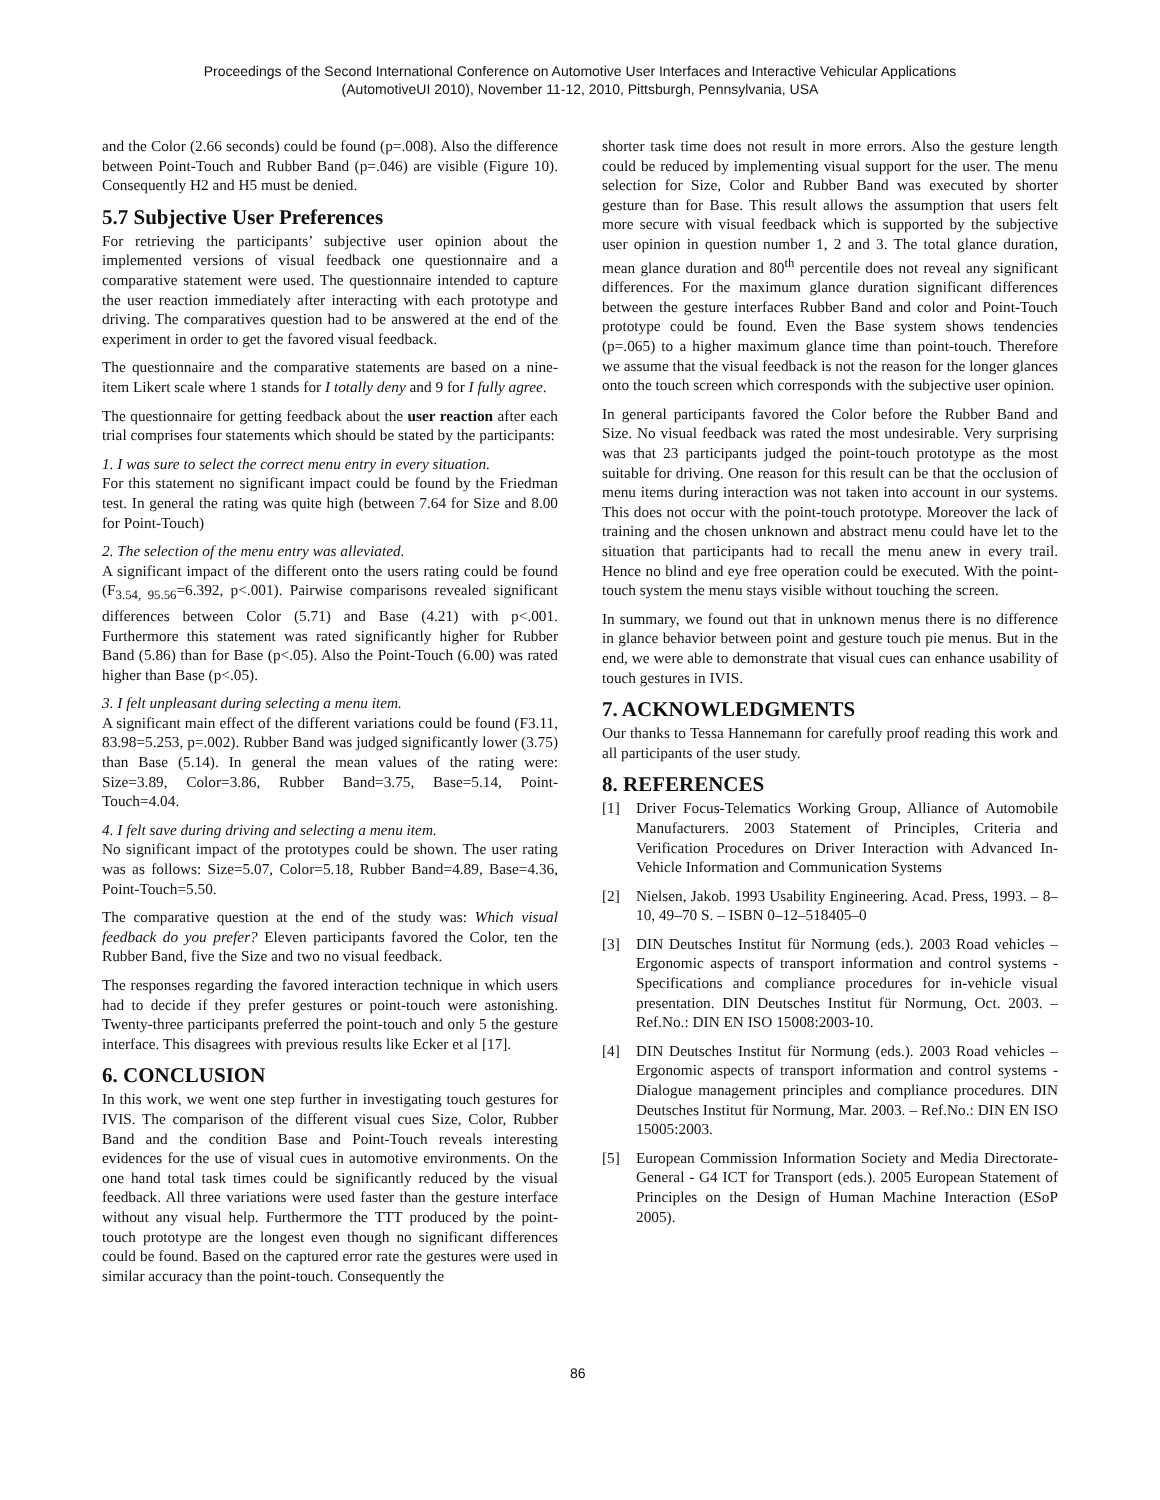Proceedings of the Second International Conference on Automotive User Interfaces and Interactive Vehicular Applications
(AutomotiveUI 2010), November 11-12, 2010, Pittsburgh, Pennsylvania, USA
and the Color (2.66 seconds) could be found (p=.008). Also the difference between Point-Touch and Rubber Band (p=.046) are visible (Figure 10). Consequently H2 and H5 must be denied.
5.7 Subjective User Preferences
For retrieving the participants’ subjective user opinion about the implemented versions of visual feedback one questionnaire and a comparative statement were used. The questionnaire intended to capture the user reaction immediately after interacting with each prototype and driving. The comparatives question had to be answered at the end of the experiment in order to get the favored visual feedback.
The questionnaire and the comparative statements are based on a nine-item Likert scale where 1 stands for I totally deny and 9 for I fully agree.
The questionnaire for getting feedback about the user reaction after each trial comprises four statements which should be stated by the participants:
1. I was sure to select the correct menu entry in every situation.
For this statement no significant impact could be found by the Friedman test. In general the rating was quite high (between 7.64 for Size and 8.00 for Point-Touch)
2. The selection of the menu entry was alleviated.
A significant impact of the different onto the users rating could be found (F<sub>3.54, 95.56</sub>=6.392, p<.001). Pairwise comparisons revealed significant differences between Color (5.71) and Base (4.21) with p<.001. Furthermore this statement was rated significantly higher for Rubber Band (5.86) than for Base (p<.05). Also the Point-Touch (6.00) was rated higher than Base (p<.05).
3. I felt unpleasant during selecting a menu item.
A significant main effect of the different variations could be found (F3.11, 83.98=5.253, p=.002). Rubber Band was judged significantly lower (3.75) than Base (5.14). In general the mean values of the rating were: Size=3.89, Color=3.86, Rubber Band=3.75, Base=5.14, Point-Touch=4.04.
4. I felt save during driving and selecting a menu item.
No significant impact of the prototypes could be shown. The user rating was as follows: Size=5.07, Color=5.18, Rubber Band=4.89, Base=4.36, Point-Touch=5.50.
The comparative question at the end of the study was: Which visual feedback do you prefer? Eleven participants favored the Color, ten the Rubber Band, five the Size and two no visual feedback.
The responses regarding the favored interaction technique in which users had to decide if they prefer gestures or point-touch were astonishing. Twenty-three participants preferred the point-touch and only 5 the gesture interface. This disagrees with previous results like Ecker et al [17].
6. CONCLUSION
In this work, we went one step further in investigating touch gestures for IVIS. The comparison of the different visual cues Size, Color, Rubber Band and the condition Base and Point-Touch reveals interesting evidences for the use of visual cues in automotive environments. On the one hand total task times could be significantly reduced by the visual feedback. All three variations were used faster than the gesture interface without any visual help. Furthermore the TTT produced by the point-touch prototype are the longest even though no significant differences could be found. Based on the captured error rate the gestures were used in similar accuracy than the point-touch. Consequently the
shorter task time does not result in more errors. Also the gesture length could be reduced by implementing visual support for the user. The menu selection for Size, Color and Rubber Band was executed by shorter gesture than for Base. This result allows the assumption that users felt more secure with visual feedback which is supported by the subjective user opinion in question number 1, 2 and 3. The total glance duration, mean glance duration and 80<sup>th</sup> percentile does not reveal any significant differences. For the maximum glance duration significant differences between the gesture interfaces Rubber Band and color and Point-Touch prototype could be found. Even the Base system shows tendencies (p=.065) to a higher maximum glance time than point-touch. Therefore we assume that the visual feedback is not the reason for the longer glances onto the touch screen which corresponds with the subjective user opinion.
In general participants favored the Color before the Rubber Band and Size. No visual feedback was rated the most undesirable. Very surprising was that 23 participants judged the point-touch prototype as the most suitable for driving. One reason for this result can be that the occlusion of menu items during interaction was not taken into account in our systems. This does not occur with the point-touch prototype. Moreover the lack of training and the chosen unknown and abstract menu could have let to the situation that participants had to recall the menu anew in every trail. Hence no blind and eye free operation could be executed. With the point-touch system the menu stays visible without touching the screen.
In summary, we found out that in unknown menus there is no difference in glance behavior between point and gesture touch pie menus. But in the end, we were able to demonstrate that visual cues can enhance usability of touch gestures in IVIS.
7. ACKNOWLEDGMENTS
Our thanks to Tessa Hannemann for carefully proof reading this work and all participants of the user study.
8. REFERENCES
[1] Driver Focus-Telematics Working Group, Alliance of Automobile Manufacturers. 2003 Statement of Principles, Criteria and Verification Procedures on Driver Interaction with Advanced In-Vehicle Information and Communication Systems
[2] Nielsen, Jakob. 1993 Usability Engineering. Acad. Press, 1993. – 8–10, 49–70 S. – ISBN 0–12–518405–0
[3] DIN Deutsches Institut für Normung (eds.). 2003 Road vehicles – Ergonomic aspects of transport information and control systems - Specifications and compliance procedures for in-vehicle visual presentation. DIN Deutsches Institut für Normung, Oct. 2003. – Ref.No.: DIN EN ISO 15008:2003-10.
[4] DIN Deutsches Institut für Normung (eds.). 2003 Road vehicles – Ergonomic aspects of transport information and control systems - Dialogue management principles and compliance procedures. DIN Deutsches Institut für Normung, Mar. 2003. – Ref.No.: DIN EN ISO 15005:2003.
[5] European Commission Information Society and Media Directorate-General - G4 ICT for Transport (eds.). 2005 European Statement of Principles on the Design of Human Machine Interaction (ESoP 2005).
86